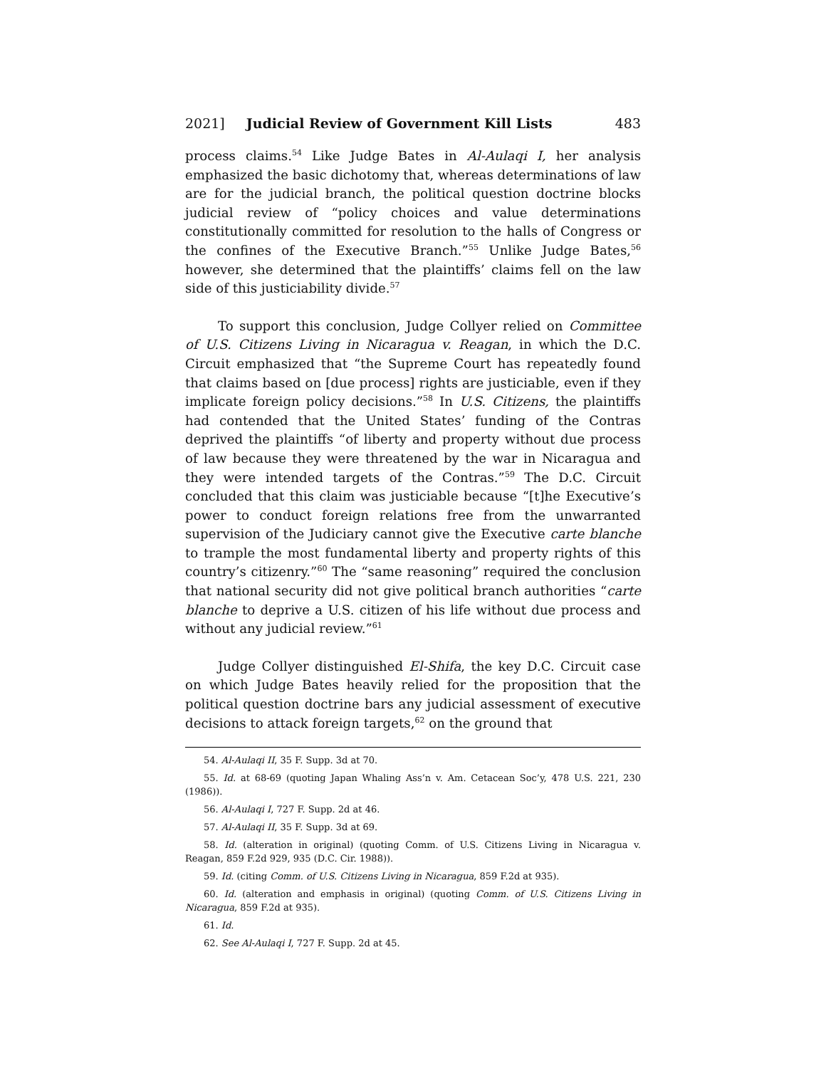2021] Judicial Review of Government Kill Lists 483
process claims.<sup>54</sup> Like Judge Bates in Al-Aulaqi I, her analysis emphasized the basic dichotomy that, whereas determinations of law are for the judicial branch, the political question doctrine blocks judicial review of “policy choices and value determinations constitutionally committed for resolution to the halls of Congress or the confines of the Executive Branch.”<sup>55</sup> Unlike Judge Bates,<sup>56</sup> however, she determined that the plaintiffs’ claims fell on the law side of this justiciability divide.<sup>57</sup>
To support this conclusion, Judge Collyer relied on Committee of U.S. Citizens Living in Nicaragua v. Reagan, in which the D.C. Circuit emphasized that “the Supreme Court has repeatedly found that claims based on [due process] rights are justiciable, even if they implicate foreign policy decisions.”<sup>58</sup> In U.S. Citizens, the plaintiffs had contended that the United States’ funding of the Contras deprived the plaintiffs “of liberty and property without due process of law because they were threatened by the war in Nicaragua and they were intended targets of the Contras.”<sup>59</sup> The D.C. Circuit concluded that this claim was justiciable because “[t]he Executive’s power to conduct foreign relations free from the unwarranted supervision of the Judiciary cannot give the Executive carte blanche to trample the most fundamental liberty and property rights of this country’s citizenry.”<sup>60</sup> The “same reasoning” required the conclusion that national security did not give political branch authorities “carte blanche to deprive a U.S. citizen of his life without due process and without any judicial review.”<sup>61</sup>
Judge Collyer distinguished El-Shifa, the key D.C. Circuit case on which Judge Bates heavily relied for the proposition that the political question doctrine bars any judicial assessment of executive decisions to attack foreign targets,<sup>62</sup> on the ground that
54. Al-Aulaqi II, 35 F. Supp. 3d at 70.
55. Id. at 68-69 (quoting Japan Whaling Ass’n v. Am. Cetacean Soc’y, 478 U.S. 221, 230 (1986)).
56. Al-Aulaqi I, 727 F. Supp. 2d at 46.
57. Al-Aulaqi II, 35 F. Supp. 3d at 69.
58. Id. (alteration in original) (quoting Comm. of U.S. Citizens Living in Nicaragua v. Reagan, 859 F.2d 929, 935 (D.C. Cir. 1988)).
59. Id. (citing Comm. of U.S. Citizens Living in Nicaragua, 859 F.2d at 935).
60. Id. (alteration and emphasis in original) (quoting Comm. of U.S. Citizens Living in Nicaragua, 859 F.2d at 935).
61. Id.
62. See Al-Aulaqi I, 727 F. Supp. 2d at 45.